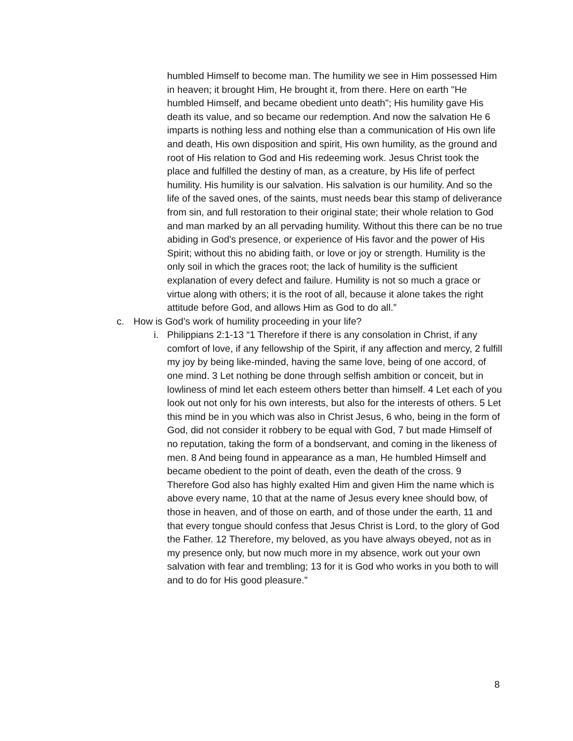humbled Himself to become man. The humility we see in Him possessed Him in heaven; it brought Him, He brought it, from there. Here on earth "He humbled Himself, and became obedient unto death"; His humility gave His death its value, and so became our redemption. And now the salvation He 6 imparts is nothing less and nothing else than a communication of His own life and death, His own disposition and spirit, His own humility, as the ground and root of His relation to God and His redeeming work. Jesus Christ took the place and fulfilled the destiny of man, as a creature, by His life of perfect humility. His humility is our salvation. His salvation is our humility. And so the life of the saved ones, of the saints, must needs bear this stamp of deliverance from sin, and full restoration to their original state; their whole relation to God and man marked by an all pervading humility. Without this there can be no true abiding in God's presence, or experience of His favor and the power of His Spirit; without this no abiding faith, or love or joy or strength. Humility is the only soil in which the graces root; the lack of humility is the sufficient explanation of every defect and failure. Humility is not so much a grace or virtue along with others; it is the root of all, because it alone takes the right attitude before God, and allows Him as God to do all.”
c. How is God’s work of humility proceeding in your life?
i. Philippians 2:1-13 “1 Therefore if there is any consolation in Christ, if any comfort of love, if any fellowship of the Spirit, if any affection and mercy, 2 fulfill my joy by being like-minded, having the same love, being of one accord, of one mind. 3 Let nothing be done through selfish ambition or conceit, but in lowliness of mind let each esteem others better than himself. 4 Let each of you look out not only for his own interests, but also for the interests of others. 5 Let this mind be in you which was also in Christ Jesus, 6 who, being in the form of God, did not consider it robbery to be equal with God, 7 but made Himself of no reputation, taking the form of a bondservant, and coming in the likeness of men. 8 And being found in appearance as a man, He humbled Himself and became obedient to the point of death, even the death of the cross. 9 Therefore God also has highly exalted Him and given Him the name which is above every name, 10 that at the name of Jesus every knee should bow, of those in heaven, and of those on earth, and of those under the earth, 11 and that every tongue should confess that Jesus Christ is Lord, to the glory of God the Father. 12 Therefore, my beloved, as you have always obeyed, not as in my presence only, but now much more in my absence, work out your own salvation with fear and trembling; 13 for it is God who works in you both to will and to do for His good pleasure.”
8